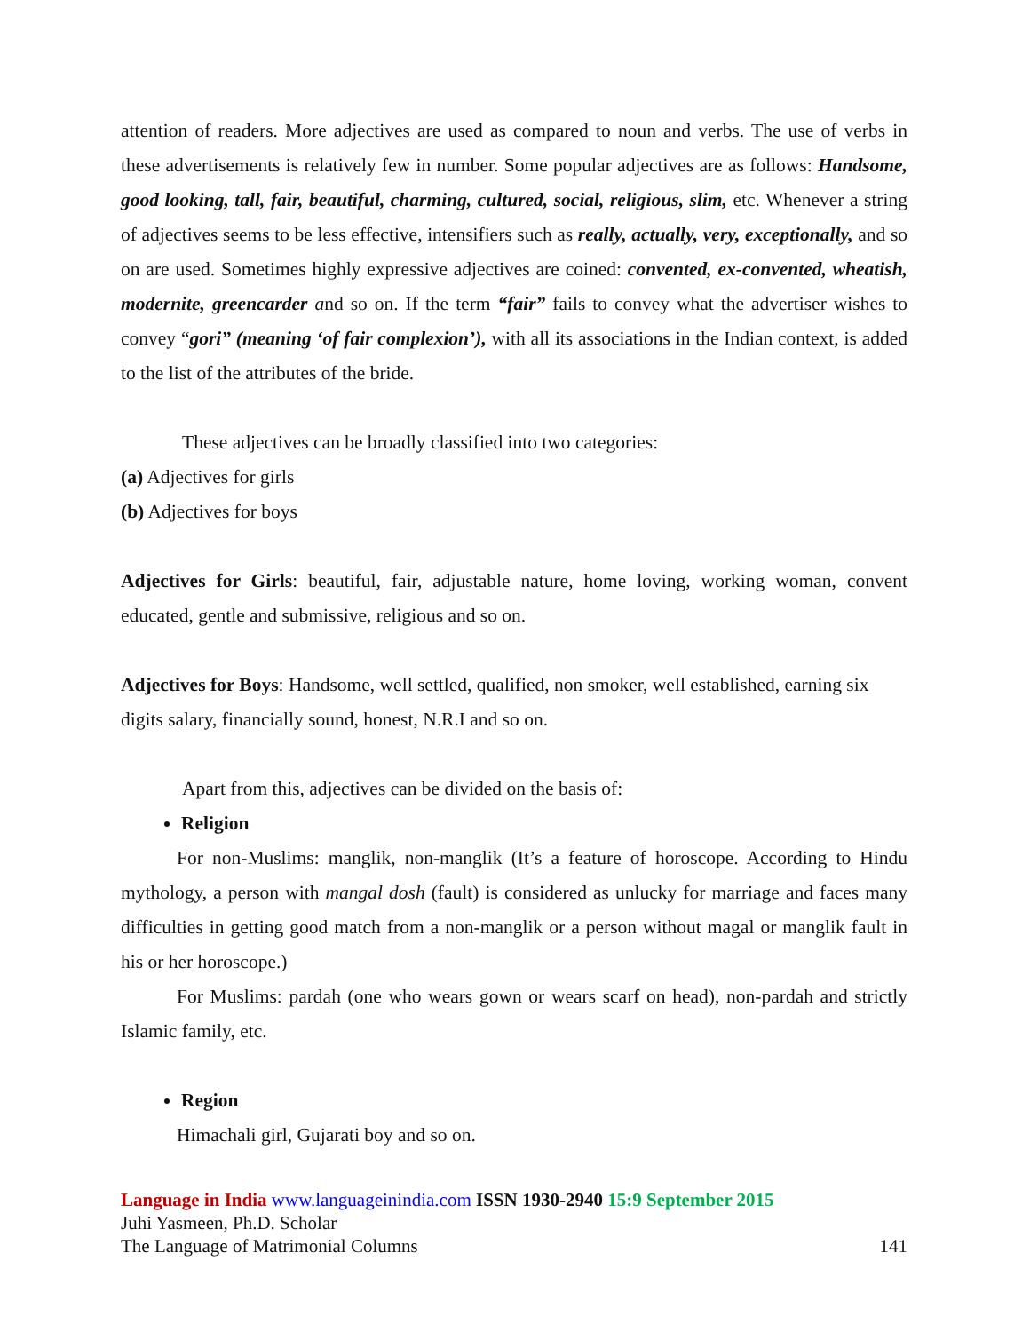attention of readers. More adjectives are used as compared to noun and verbs. The use of verbs in these advertisements is relatively few in number. Some popular adjectives are as follows: Handsome, good looking, tall, fair, beautiful, charming, cultured, social, religious, slim, etc. Whenever a string of adjectives seems to be less effective, intensifiers such as really, actually, very, exceptionally, and so on are used. Sometimes highly expressive adjectives are coined: convented, ex-convented, wheatish, modernite, greencarder and so on. If the term “fair” fails to convey what the advertiser wishes to convey “gori” (meaning ‘of fair complexion’), with all its associations in the Indian context, is added to the list of the attributes of the bride.
These adjectives can be broadly classified into two categories:
(a) Adjectives for girls
(b) Adjectives for boys
Adjectives for Girls: beautiful, fair, adjustable nature, home loving, working woman, convent educated, gentle and submissive, religious and so on.
Adjectives for Boys: Handsome, well settled, qualified, non smoker, well established, earning six digits salary, financially sound, honest, N.R.I and so on.
Apart from this, adjectives can be divided on the basis of:
Religion
For non-Muslims: manglik, non-manglik (It’s a feature of horoscope. According to Hindu mythology, a person with mangal dosh (fault) is considered as unlucky for marriage and faces many difficulties in getting good match from a non-manglik or a person without magal or manglik fault in his or her horoscope.)
For Muslims: pardah (one who wears gown or wears scarf on head), non-pardah and strictly Islamic family, etc.
Region
Himachali girl, Gujarati boy and so on.
Language in India www.languageinindia.com ISSN 1930-2940 15:9 September 2015
Juhi Yasmeen, Ph.D. Scholar
The Language of Matrimonial Columns 141